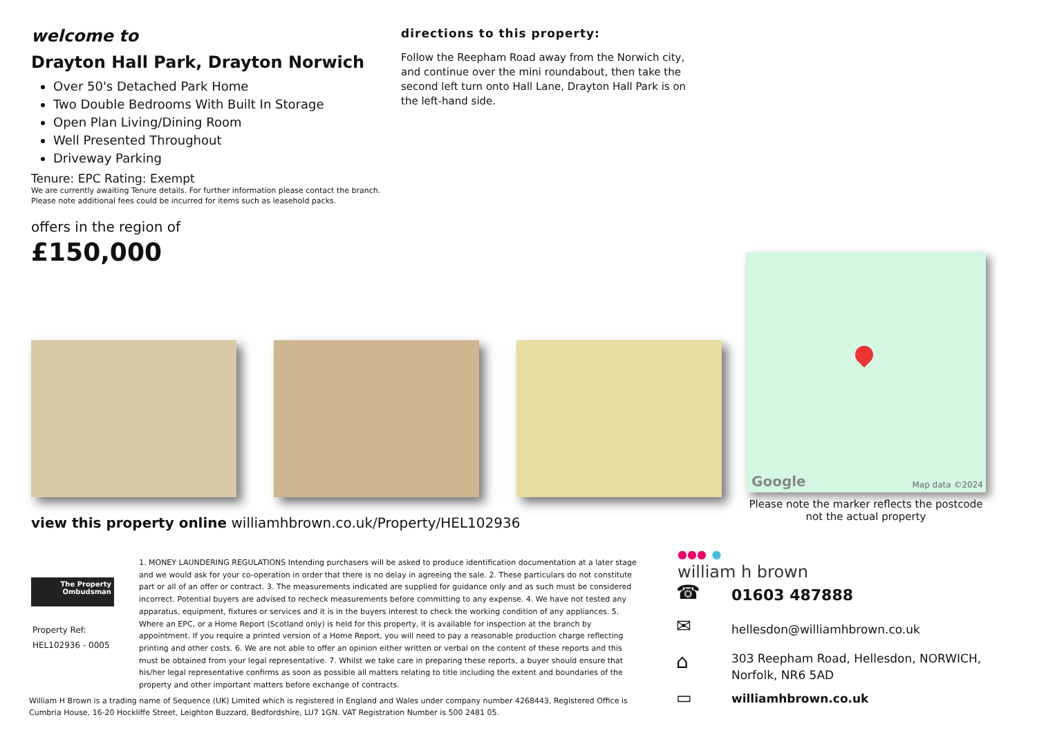welcome to
Drayton Hall Park, Drayton Norwich
Over 50's Detached Park Home
Two Double Bedrooms With Built In Storage
Open Plan Living/Dining Room
Well Presented Throughout
Driveway Parking
Tenure: EPC Rating: Exempt
We are currently awaiting Tenure details. For further information please contact the branch. Please note additional fees could be incurred for items such as leasehold packs.
offers in the region of
£150,000
directions to this property:
Follow the Reepham Road away from the Norwich city, and continue over the mini roundabout, then take the second left turn onto Hall Lane, Drayton Hall Park is on the left-hand side.
Google Map data ©2024
Please note the marker reflects the postcode not the actual property
view this property online williamhbrown.co.uk/Property/HEL102936
The Property Ombudsman
Property Ref:
HEL102936 - 0005
1. MONEY LAUNDERING REGULATIONS Intending purchasers will be asked to produce identification documentation at a later stage and we would ask for your co-operation in order that there is no delay in agreeing the sale. 2. These particulars do not constitute part or all of an offer or contract. 3. The measurements indicated are supplied for guidance only and as such must be considered incorrect. Potential buyers are advised to recheck measurements before committing to any expense. 4. We have not tested any apparatus, equipment, fixtures or services and it is in the buyers interest to check the working condition of any appliances. 5. Where an EPC, or a Home Report (Scotland only) is held for this property, it is available for inspection at the branch by appointment. If you require a printed version of a Home Report, you will need to pay a reasonable production charge reflecting printing and other costs. 6. We are not able to offer an opinion either written or verbal on the content of these reports and this must be obtained from your legal representative. 7. Whilst we take care in preparing these reports, a buyer should ensure that his/her legal representative confirms as soon as possible all matters relating to title including the extent and boundaries of the property and other important matters before exchange of contracts.
William H Brown is a trading name of Sequence (UK) Limited which is registered in England and Wales under company number 4268443, Registered Office is Cumbria House, 16-20 Hockliffe Street, Leighton Buzzard, Bedfordshire, LU7 1GN. VAT Registration Number is 500 2481 05.
●●● ●
william h brown
☎ 01603 487888
✉ hellesdon@williamhbrown.co.uk
⌂
303 Reepham Road, Hellesdon, NORWICH,
Norfolk, NR6 5AD
▭ williamhbrown.co.uk